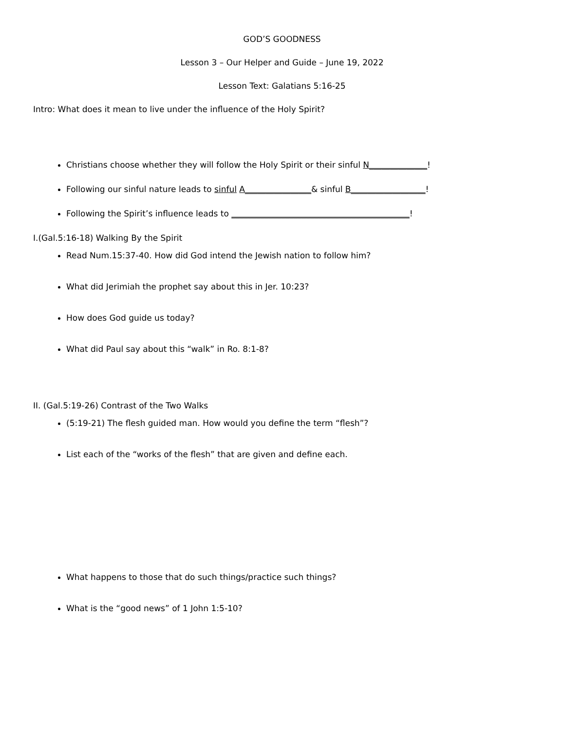GOD’S GOODNESS
Lesson 3 – Our Helper and Guide – June 19, 2022
Lesson Text: Galatians 5:16-25
Intro: What does it mean to live under the influence of the Holy Spirit?
Christians choose whether they will follow the Holy Spirit or their sinful N______________!
Following our sinful nature leads to sinful A________________& sinful B__________________!
Following the Spirit’s influence leads to ___________________________________________!
I.(Gal.5:16-18) Walking By the Spirit
Read Num.15:37-40. How did God intend the Jewish nation to follow him?
What did Jerimiah the prophet say about this in Jer. 10:23?
How does God guide us today?
What did Paul say about this “walk” in Ro. 8:1-8?
II. (Gal.5:19-26) Contrast of the Two Walks
(5:19-21) The flesh guided man. How would you define the term “flesh”?
List each of the “works of the flesh” that are given and define each.
What happens to those that do such things/practice such things?
What is the “good news” of 1 John 1:5-10?